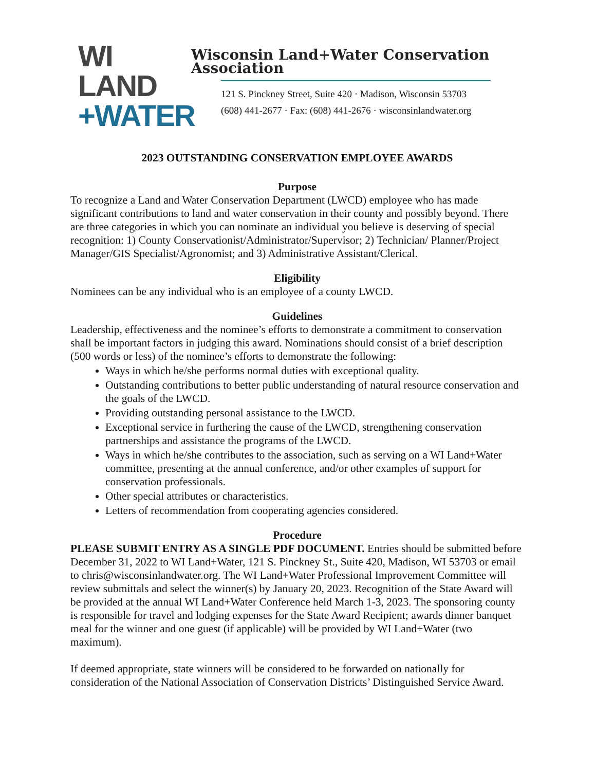WI LAND
+WATER
Wisconsin Land+Water Conservation Association
121 S. Pinckney Street, Suite 420 · Madison, Wisconsin 53703
(608) 441-2677 · Fax: (608) 441-2676 · wisconsinlandwater.org
2023 OUTSTANDING CONSERVATION EMPLOYEE AWARDS
Purpose
To recognize a Land and Water Conservation Department (LWCD) employee who has made significant contributions to land and water conservation in their county and possibly beyond. There are three categories in which you can nominate an individual you believe is deserving of special recognition: 1) County Conservationist/Administrator/Supervisor; 2) Technician/ Planner/Project Manager/GIS Specialist/Agronomist; and 3) Administrative Assistant/Clerical.
Eligibility
Nominees can be any individual who is an employee of a county LWCD.
Guidelines
Leadership, effectiveness and the nominee’s efforts to demonstrate a commitment to conservation shall be important factors in judging this award. Nominations should consist of a brief description (500 words or less) of the nominee’s efforts to demonstrate the following:
Ways in which he/she performs normal duties with exceptional quality.
Outstanding contributions to better public understanding of natural resource conservation and the goals of the LWCD.
Providing outstanding personal assistance to the LWCD.
Exceptional service in furthering the cause of the LWCD, strengthening conservation partnerships and assistance the programs of the LWCD.
Ways in which he/she contributes to the association, such as serving on a WI Land+Water committee, presenting at the annual conference, and/or other examples of support for conservation professionals.
Other special attributes or characteristics.
Letters of recommendation from cooperating agencies considered.
Procedure
PLEASE SUBMIT ENTRY AS A SINGLE PDF DOCUMENT. Entries should be submitted before December 31, 2022 to WI Land+Water, 121 S. Pinckney St., Suite 420, Madison, WI 53703 or email to chris@wisconsinlandwater.org. The WI Land+Water Professional Improvement Committee will review submittals and select the winner(s) by January 20, 2023. Recognition of the State Award will be provided at the annual WI Land+Water Conference held March 1-3, 2023. The sponsoring county is responsible for travel and lodging expenses for the State Award Recipient; awards dinner banquet meal for the winner and one guest (if applicable) will be provided by WI Land+Water (two maximum).
If deemed appropriate, state winners will be considered to be forwarded on nationally for consideration of the National Association of Conservation Districts’ Distinguished Service Award.